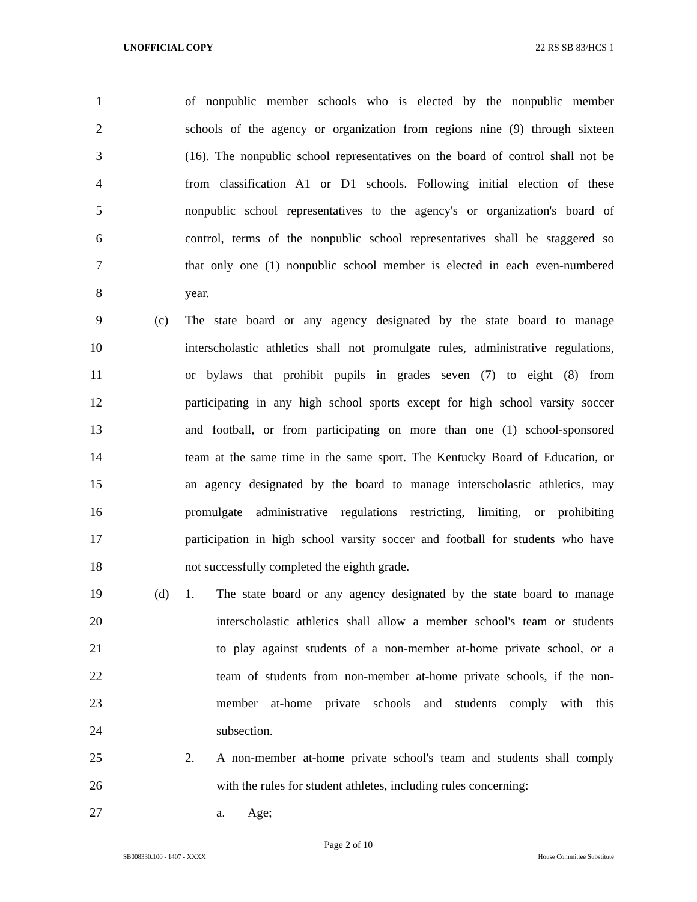UNOFFICIAL COPY 22 RS SB 83/HCS 1
1 of nonpublic member schools who is elected by the nonpublic member
2 schools of the agency or organization from regions nine (9) through sixteen
3 (16). The nonpublic school representatives on the board of control shall not be
4 from classification A1 or D1 schools. Following initial election of these
5 nonpublic school representatives to the agency's or organization's board of
6 control, terms of the nonpublic school representatives shall be staggered so
7 that only one (1) nonpublic school member is elected in each even-numbered
8 year.
9 (c) The state board or any agency designated by the state board to manage
10 interscholastic athletics shall not promulgate rules, administrative regulations,
11 or bylaws that prohibit pupils in grades seven (7) to eight (8) from
12 participating in any high school sports except for high school varsity soccer
13 and football, or from participating on more than one (1) school-sponsored
14 team at the same time in the same sport. The Kentucky Board of Education, or
15 an agency designated by the board to manage interscholastic athletics, may
16 promulgate administrative regulations restricting, limiting, or prohibiting
17 participation in high school varsity soccer and football for students who have
18 not successfully completed the eighth grade.
19 (d) 1. The state board or any agency designated by the state board to manage
20 interscholastic athletics shall allow a member school's team or students
21 to play against students of a non-member at-home private school, or a
22 team of students from non-member at-home private schools, if the non-
23 member at-home private schools and students comply with this
24 subsection.
25 2. A non-member at-home private school's team and students shall comply
26 with the rules for student athletes, including rules concerning:
27 a. Age;
Page 2 of 10
SB008330.100 - 1407 - XXXX House Committee Substitute